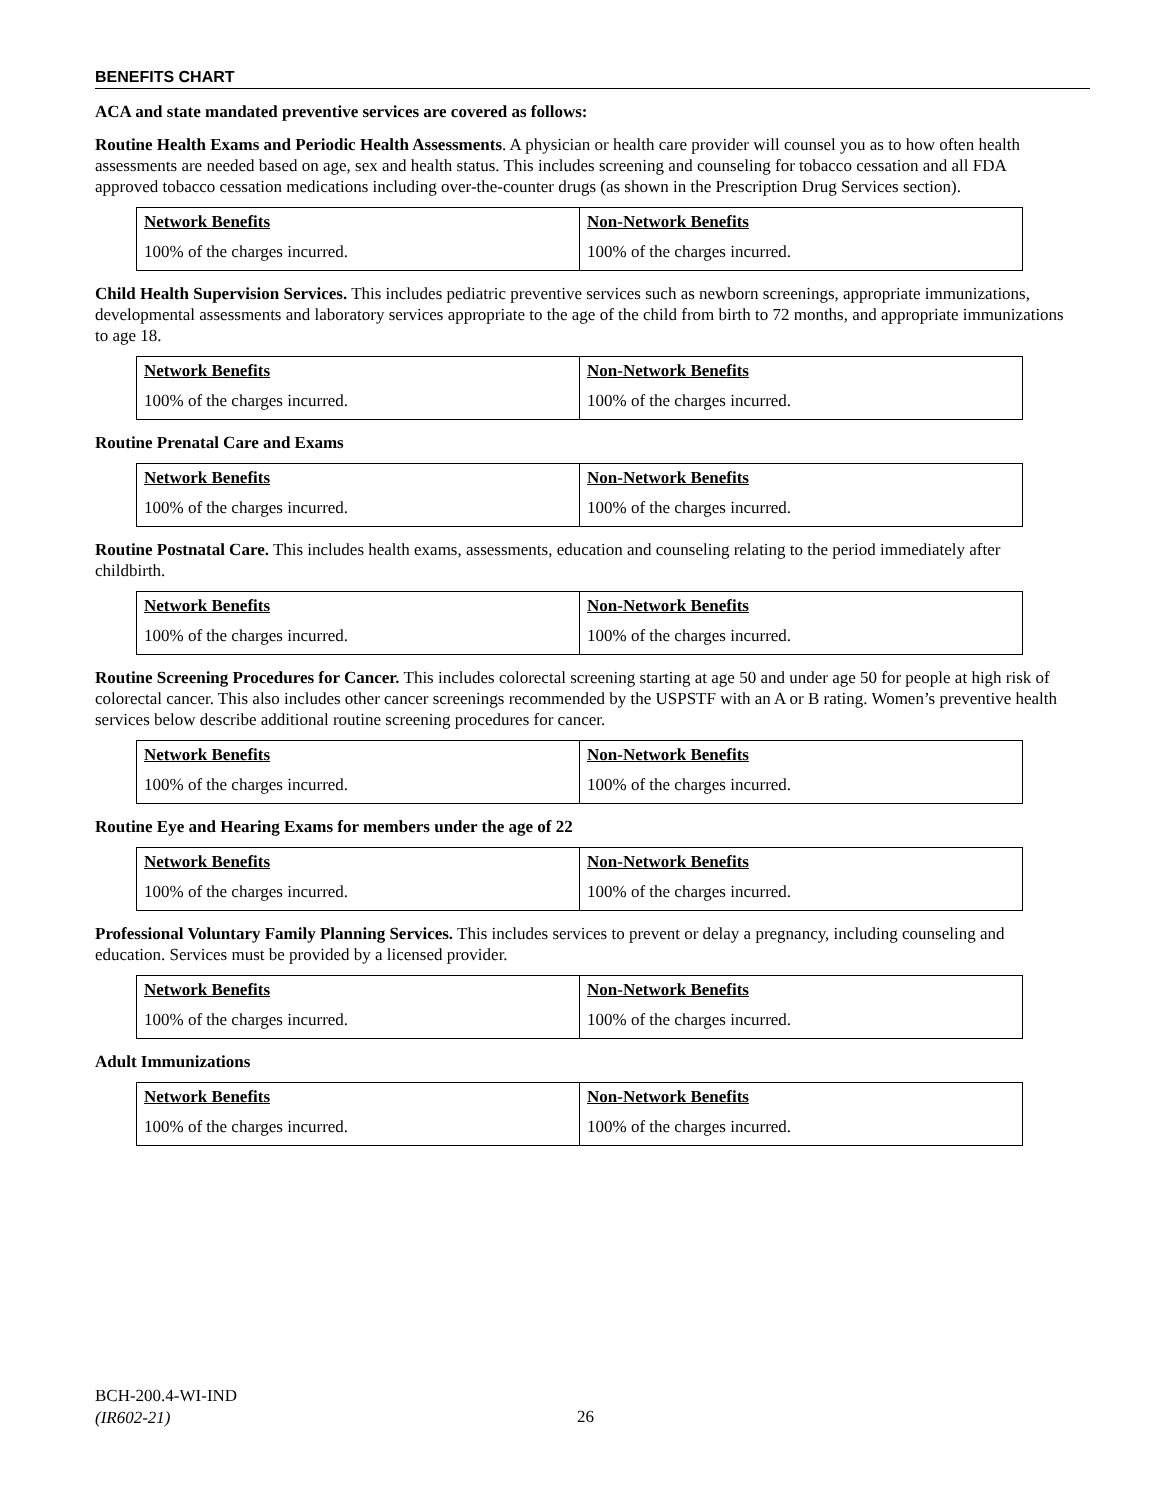BENEFITS CHART
ACA and state mandated preventive services are covered as follows:
Routine Health Exams and Periodic Health Assessments. A physician or health care provider will counsel you as to how often health assessments are needed based on age, sex and health status. This includes screening and counseling for tobacco cessation and all FDA approved tobacco cessation medications including over-the-counter drugs (as shown in the Prescription Drug Services section).
| Network Benefits | Non-Network Benefits |
| --- | --- |
| 100% of the charges incurred. | 100% of the charges incurred. |
Child Health Supervision Services. This includes pediatric preventive services such as newborn screenings, appropriate immunizations, developmental assessments and laboratory services appropriate to the age of the child from birth to 72 months, and appropriate immunizations to age 18.
| Network Benefits | Non-Network Benefits |
| --- | --- |
| 100% of the charges incurred. | 100% of the charges incurred. |
Routine Prenatal Care and Exams
| Network Benefits | Non-Network Benefits |
| --- | --- |
| 100% of the charges incurred. | 100% of the charges incurred. |
Routine Postnatal Care. This includes health exams, assessments, education and counseling relating to the period immediately after childbirth.
| Network Benefits | Non-Network Benefits |
| --- | --- |
| 100% of the charges incurred. | 100% of the charges incurred. |
Routine Screening Procedures for Cancer. This includes colorectal screening starting at age 50 and under age 50 for people at high risk of colorectal cancer. This also includes other cancer screenings recommended by the USPSTF with an A or B rating. Women’s preventive health services below describe additional routine screening procedures for cancer.
| Network Benefits | Non-Network Benefits |
| --- | --- |
| 100% of the charges incurred. | 100% of the charges incurred. |
Routine Eye and Hearing Exams for members under the age of 22
| Network Benefits | Non-Network Benefits |
| --- | --- |
| 100% of the charges incurred. | 100% of the charges incurred. |
Professional Voluntary Family Planning Services. This includes services to prevent or delay a pregnancy, including counseling and education. Services must be provided by a licensed provider.
| Network Benefits | Non-Network Benefits |
| --- | --- |
| 100% of the charges incurred. | 100% of the charges incurred. |
Adult Immunizations
| Network Benefits | Non-Network Benefits |
| --- | --- |
| 100% of the charges incurred. | 100% of the charges incurred. |
BCH-200.4-WI-IND
(IR602-21)
26